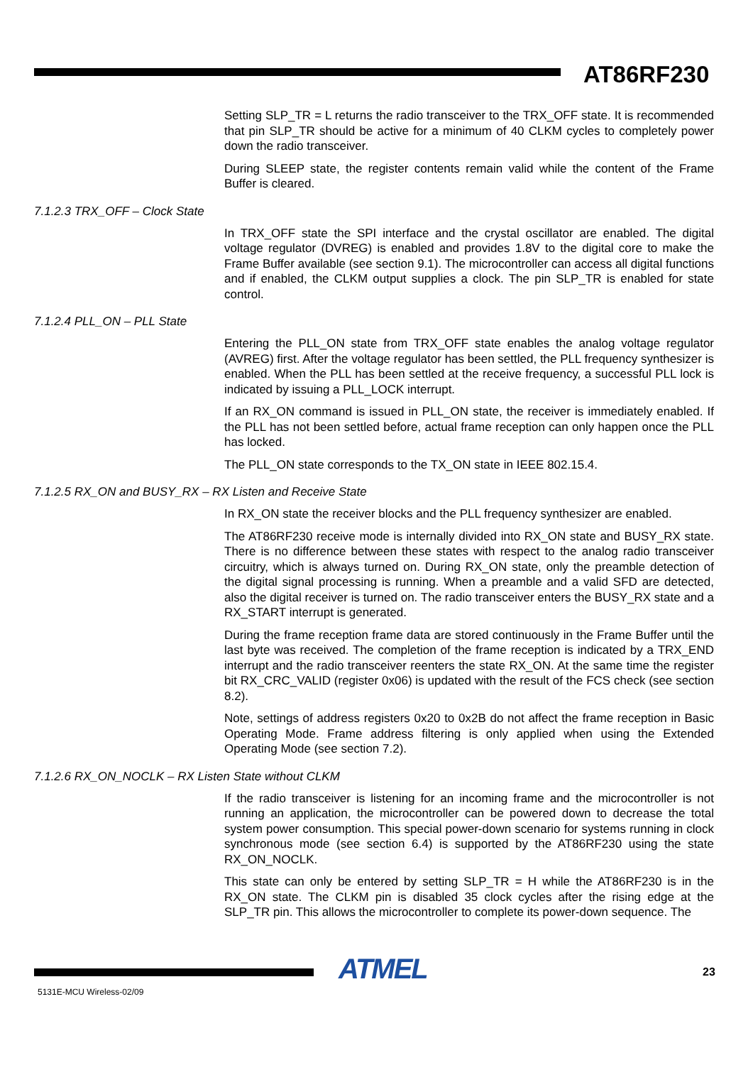AT86RF230
Setting SLP_TR = L returns the radio transceiver to the TRX_OFF state. It is recommended that pin SLP_TR should be active for a minimum of 40 CLKM cycles to completely power down the radio transceiver.
During SLEEP state, the register contents remain valid while the content of the Frame Buffer is cleared.
7.1.2.3 TRX_OFF – Clock State
In TRX_OFF state the SPI interface and the crystal oscillator are enabled. The digital voltage regulator (DVREG) is enabled and provides 1.8V to the digital core to make the Frame Buffer available (see section 9.1). The microcontroller can access all digital functions and if enabled, the CLKM output supplies a clock. The pin SLP_TR is enabled for state control.
7.1.2.4 PLL_ON – PLL State
Entering the PLL_ON state from TRX_OFF state enables the analog voltage regulator (AVREG) first. After the voltage regulator has been settled, the PLL frequency synthesizer is enabled. When the PLL has been settled at the receive frequency, a successful PLL lock is indicated by issuing a PLL_LOCK interrupt.
If an RX_ON command is issued in PLL_ON state, the receiver is immediately enabled. If the PLL has not been settled before, actual frame reception can only happen once the PLL has locked.
The PLL_ON state corresponds to the TX_ON state in IEEE 802.15.4.
7.1.2.5 RX_ON and BUSY_RX – RX Listen and Receive State
In RX_ON state the receiver blocks and the PLL frequency synthesizer are enabled.
The AT86RF230 receive mode is internally divided into RX_ON state and BUSY_RX state. There is no difference between these states with respect to the analog radio transceiver circuitry, which is always turned on. During RX_ON state, only the preamble detection of the digital signal processing is running. When a preamble and a valid SFD are detected, also the digital receiver is turned on. The radio transceiver enters the BUSY_RX state and a RX_START interrupt is generated.
During the frame reception frame data are stored continuously in the Frame Buffer until the last byte was received. The completion of the frame reception is indicated by a TRX_END interrupt and the radio transceiver reenters the state RX_ON. At the same time the register bit RX_CRC_VALID (register 0x06) is updated with the result of the FCS check (see section 8.2).
Note, settings of address registers 0x20 to 0x2B do not affect the frame reception in Basic Operating Mode. Frame address filtering is only applied when using the Extended Operating Mode (see section 7.2).
7.1.2.6 RX_ON_NOCLK – RX Listen State without CLKM
If the radio transceiver is listening for an incoming frame and the microcontroller is not running an application, the microcontroller can be powered down to decrease the total system power consumption. This special power-down scenario for systems running in clock synchronous mode (see section 6.4) is supported by the AT86RF230 using the state RX_ON_NOCLK.
This state can only be entered by setting SLP_TR = H while the AT86RF230 is in the RX_ON state. The CLKM pin is disabled 35 clock cycles after the rising edge at the SLP_TR pin. This allows the microcontroller to complete its power-down sequence. The
ATMEL 23
5131E-MCU Wireless-02/09